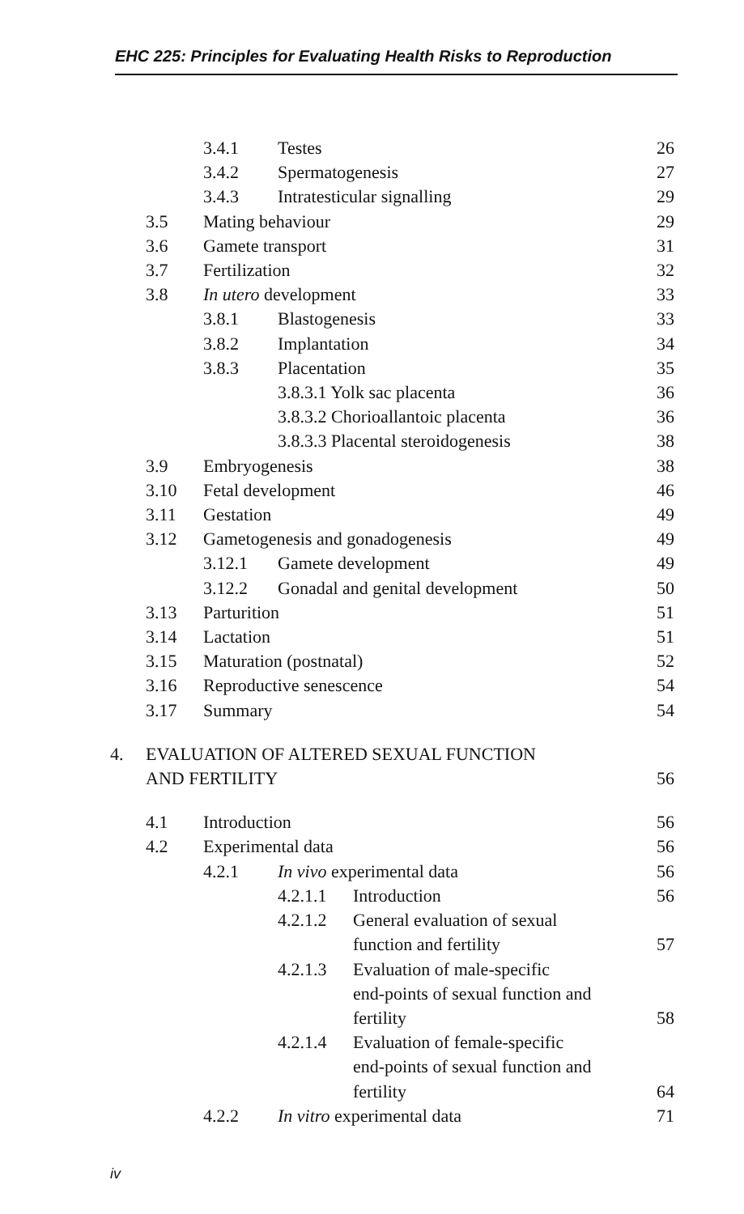EHC 225: Principles for Evaluating Health Risks to Reproduction
3.4.1 Testes 26
3.4.2 Spermatogenesis 27
3.4.3 Intratesticular signalling
29
3.5 Mating behaviour 29
3.6 Gamete transport 31
3.7 Fertilization 32
3.8 In utero development 33
3.8.1 Blastogenesis 33
3.8.2 Implantation 34
3.8.3 Placentation 35
3.8.3.1 Yolk sac placenta 36
3.8.3.2 Chorioallantoic placenta
36
3.8.3.3 Placental steroidogenesis
38
3.9 Embryogenesis 38
3.10 Fetal development 46
3.11 Gestation 49
3.12 Gametogenesis and gonadogenesis
49
3.12.1 Gamete development 49
3.12.2 Gonadal and genital development
50
3.13 Parturition 51
3.14 Lactation 51
3.15 Maturation (postnatal) 52
3.16 Reproductive senescence 54
3.17 Summary 54
4. EVALUATION OF ALTERED SEXUAL FUNCTION
AND FERTILITY
56
4.1 Introduction 56
4.2 Experimental data 56
4.2.1 In vivo experimental data
56
4.2.1.1 Introduction 56
4.2.1.2 General evaluation of sexual
function and fertility
57
4.2.1.3 Evaluation of male-specific
end-points of sexual function and
fertility
58
4.2.1.4 Evaluation of female-specific
end-points of sexual function and
fertility
64
4.2.2 In vitro experimental data
71
iv